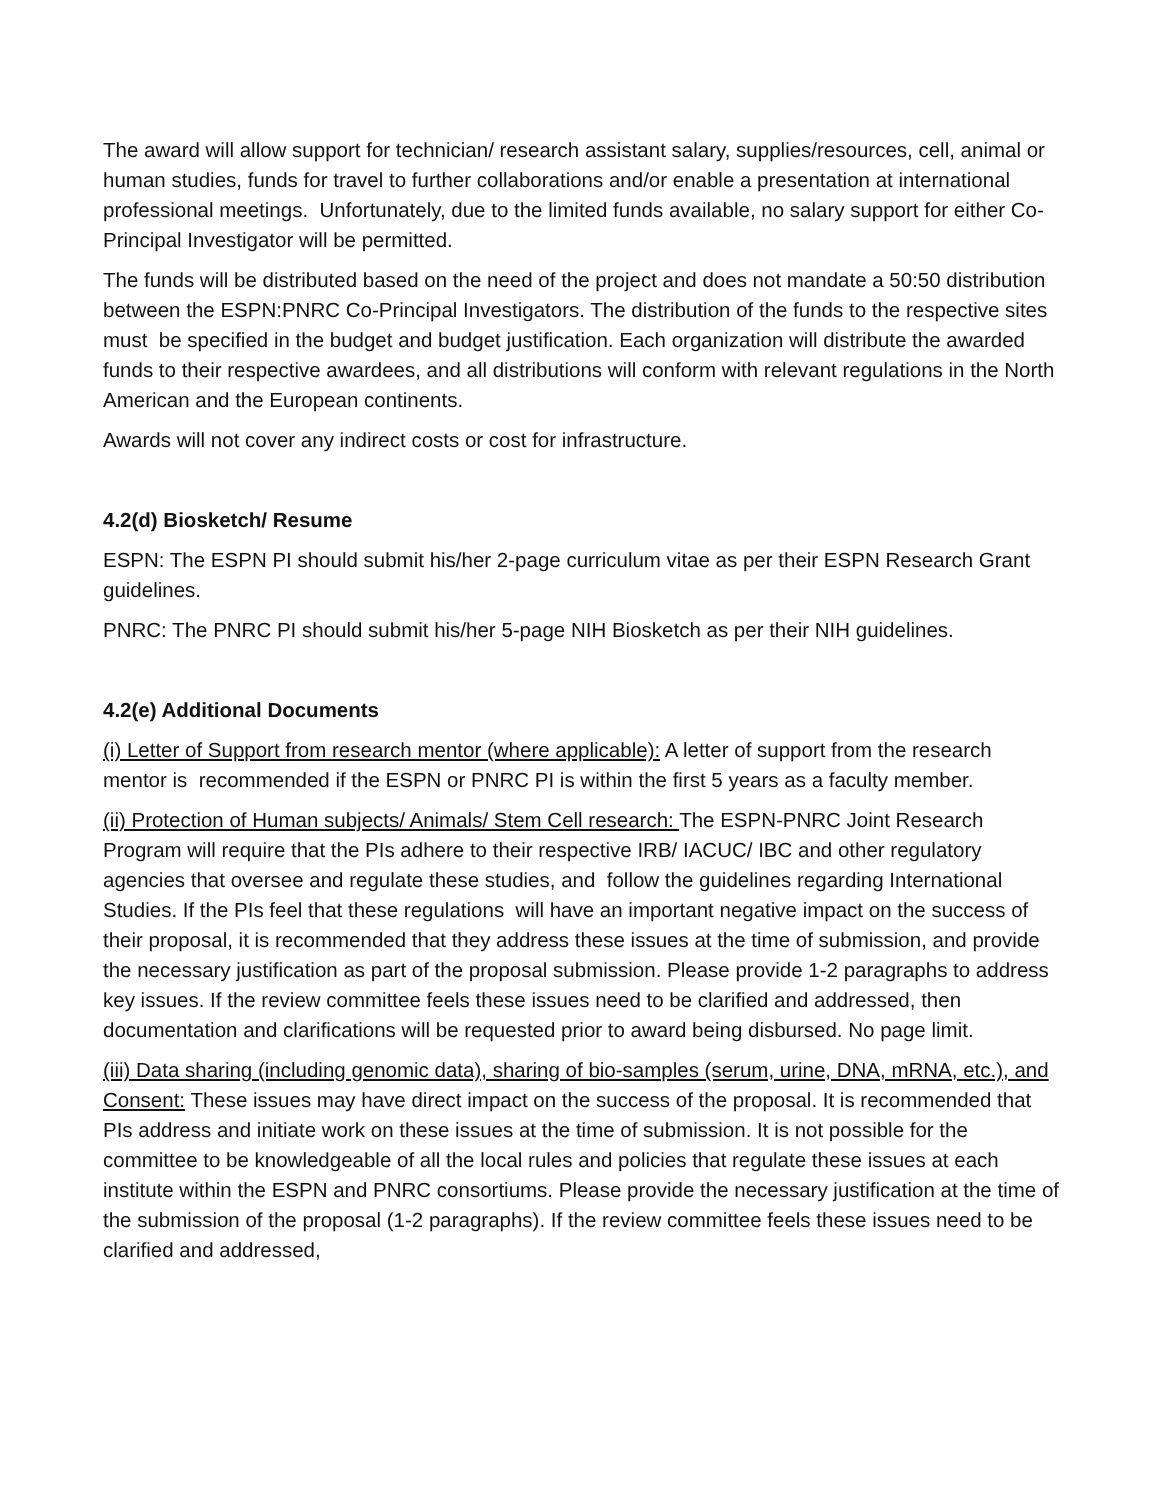The award will allow support for technician/ research assistant salary, supplies/resources, cell, animal or human studies, funds for travel to further collaborations and/or enable a presentation at international professional meetings. Unfortunately, due to the limited funds available, no salary support for either Co-Principal Investigator will be permitted.
The funds will be distributed based on the need of the project and does not mandate a 50:50 distribution between the ESPN:PNRC Co-Principal Investigators. The distribution of the funds to the respective sites must be specified in the budget and budget justification. Each organization will distribute the awarded funds to their respective awardees, and all distributions will conform with relevant regulations in the North American and the European continents.
Awards will not cover any indirect costs or cost for infrastructure.
4.2(d) Biosketch/ Resume
ESPN: The ESPN PI should submit his/her 2-page curriculum vitae as per their ESPN Research Grant guidelines.
PNRC: The PNRC PI should submit his/her 5-page NIH Biosketch as per their NIH guidelines.
4.2(e) Additional Documents
(i) Letter of Support from research mentor (where applicable): A letter of support from the research mentor is recommended if the ESPN or PNRC PI is within the first 5 years as a faculty member.
(ii) Protection of Human subjects/ Animals/ Stem Cell research: The ESPN-PNRC Joint Research Program will require that the PIs adhere to their respective IRB/ IACUC/ IBC and other regulatory agencies that oversee and regulate these studies, and follow the guidelines regarding International Studies. If the PIs feel that these regulations will have an important negative impact on the success of their proposal, it is recommended that they address these issues at the time of submission, and provide the necessary justification as part of the proposal submission. Please provide 1-2 paragraphs to address key issues. If the review committee feels these issues need to be clarified and addressed, then documentation and clarifications will be requested prior to award being disbursed. No page limit.
(iii) Data sharing (including genomic data), sharing of bio-samples (serum, urine, DNA, mRNA, etc.), and Consent: These issues may have direct impact on the success of the proposal. It is recommended that PIs address and initiate work on these issues at the time of submission. It is not possible for the committee to be knowledgeable of all the local rules and policies that regulate these issues at each institute within the ESPN and PNRC consortiums. Please provide the necessary justification at the time of the submission of the proposal (1-2 paragraphs). If the review committee feels these issues need to be clarified and addressed,